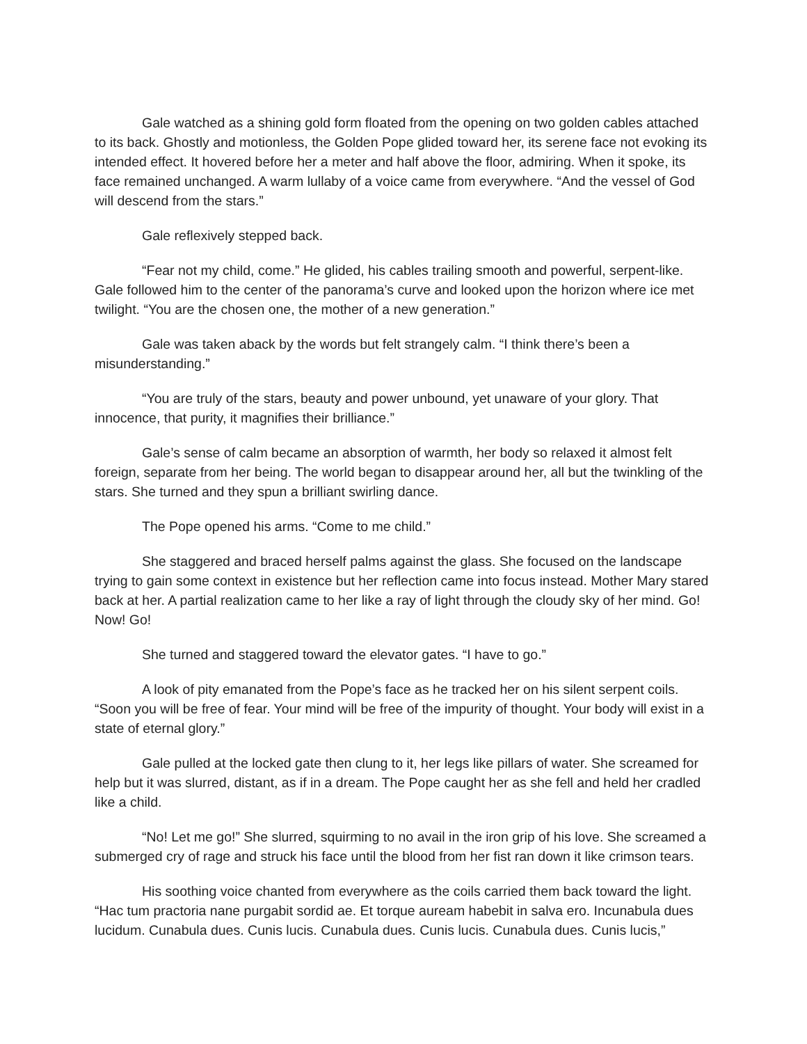Gale watched as a shining gold form floated from the opening on two golden cables attached to its back. Ghostly and motionless, the Golden Pope glided toward her, its serene face not evoking its intended effect. It hovered before her a meter and half above the floor, admiring. When it spoke, its face remained unchanged. A warm lullaby of a voice came from everywhere. “And the vessel of God will descend from the stars.”
Gale reflexively stepped back.
“Fear not my child, come.” He glided, his cables trailing smooth and powerful, serpent-like. Gale followed him to the center of the panorama’s curve and looked upon the horizon where ice met twilight. “You are the chosen one, the mother of a new generation.”
Gale was taken aback by the words but felt strangely calm. “I think there’s been a misunderstanding.”
“You are truly of the stars, beauty and power unbound, yet unaware of your glory. That innocence, that purity, it magnifies their brilliance.”
Gale’s sense of calm became an absorption of warmth, her body so relaxed it almost felt foreign, separate from her being. The world began to disappear around her, all but the twinkling of the stars. She turned and they spun a brilliant swirling dance.
The Pope opened his arms. “Come to me child.”
She staggered and braced herself palms against the glass. She focused on the landscape trying to gain some context in existence but her reflection came into focus instead. Mother Mary stared back at her. A partial realization came to her like a ray of light through the cloudy sky of her mind. Go! Now! Go!
She turned and staggered toward the elevator gates. “I have to go.”
A look of pity emanated from the Pope’s face as he tracked her on his silent serpent coils. “Soon you will be free of fear. Your mind will be free of the impurity of thought. Your body will exist in a state of eternal glory.”
Gale pulled at the locked gate then clung to it, her legs like pillars of water. She screamed for help but it was slurred, distant, as if in a dream. The Pope caught her as she fell and held her cradled like a child.
“No! Let me go!” She slurred, squirming to no avail in the iron grip of his love. She screamed a submerged cry of rage and struck his face until the blood from her fist ran down it like crimson tears.
His soothing voice chanted from everywhere as the coils carried them back toward the light. “Hac tum practoria nane purgabit sordid ae. Et torque auream habebit in salva ero. Incunabula dues lucidum. Cunabula dues. Cunis lucis. Cunabula dues. Cunis lucis. Cunabula dues. Cunis lucis,”